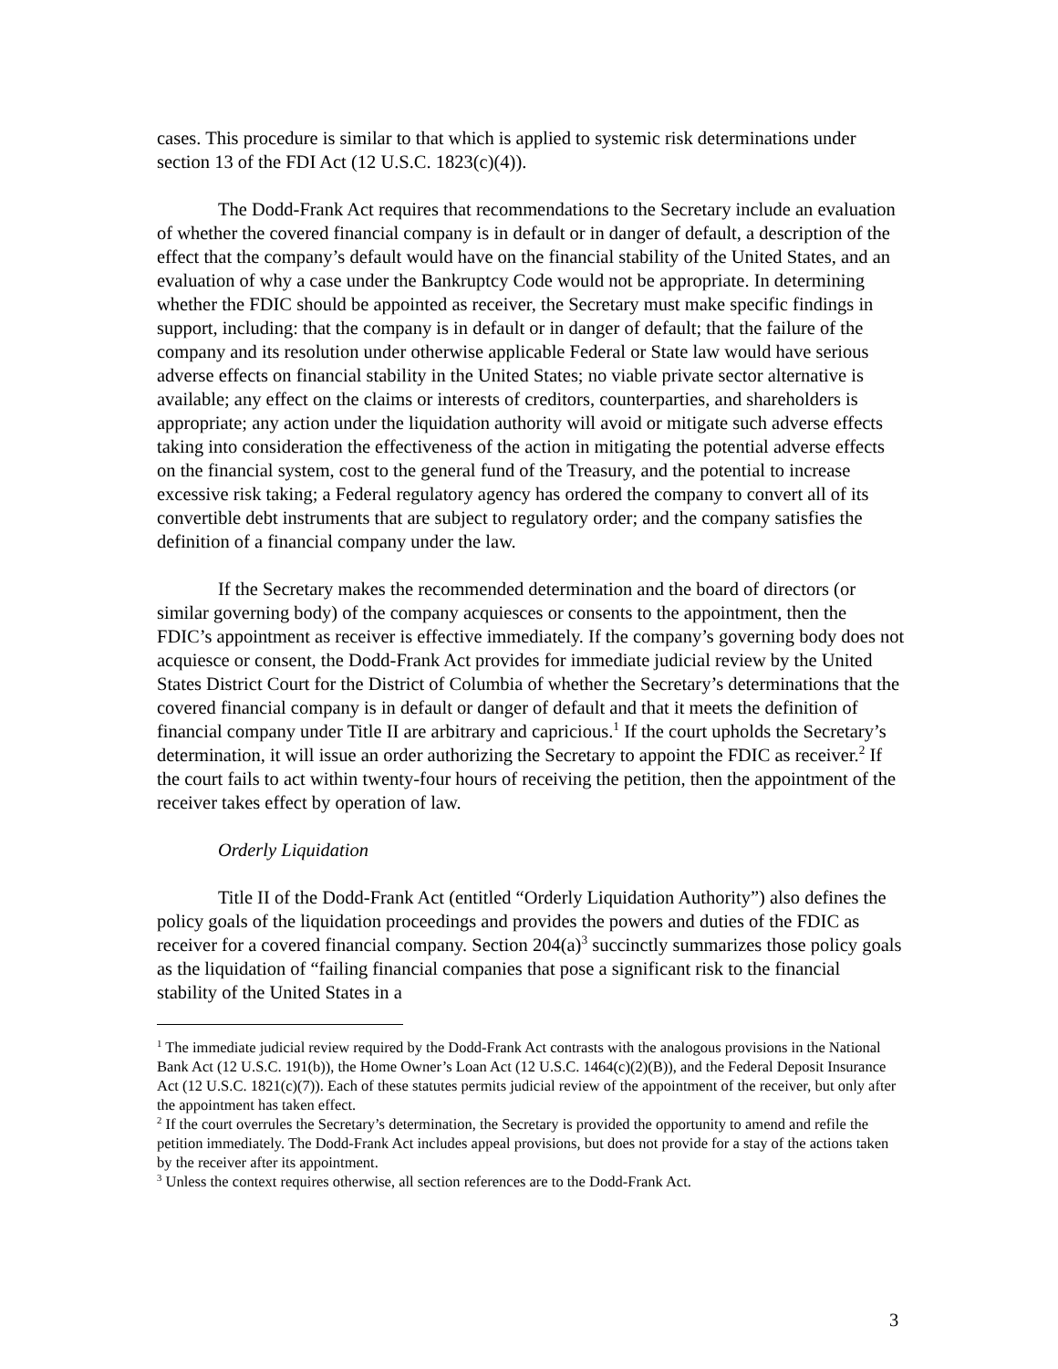cases. This procedure is similar to that which is applied to systemic risk determinations under section 13 of the FDI Act (12 U.S.C. 1823(c)(4)).
The Dodd-Frank Act requires that recommendations to the Secretary include an evaluation of whether the covered financial company is in default or in danger of default, a description of the effect that the company’s default would have on the financial stability of the United States, and an evaluation of why a case under the Bankruptcy Code would not be appropriate. In determining whether the FDIC should be appointed as receiver, the Secretary must make specific findings in support, including: that the company is in default or in danger of default; that the failure of the company and its resolution under otherwise applicable Federal or State law would have serious adverse effects on financial stability in the United States; no viable private sector alternative is available; any effect on the claims or interests of creditors, counterparties, and shareholders is appropriate; any action under the liquidation authority will avoid or mitigate such adverse effects taking into consideration the effectiveness of the action in mitigating the potential adverse effects on the financial system, cost to the general fund of the Treasury, and the potential to increase excessive risk taking; a Federal regulatory agency has ordered the company to convert all of its convertible debt instruments that are subject to regulatory order; and the company satisfies the definition of a financial company under the law.
If the Secretary makes the recommended determination and the board of directors (or similar governing body) of the company acquiesces or consents to the appointment, then the FDIC’s appointment as receiver is effective immediately. If the company’s governing body does not acquiesce or consent, the Dodd-Frank Act provides for immediate judicial review by the United States District Court for the District of Columbia of whether the Secretary’s determinations that the covered financial company is in default or danger of default and that it meets the definition of financial company under Title II are arbitrary and capricious.<sup>1</sup> If the court upholds the Secretary’s determination, it will issue an order authorizing the Secretary to appoint the FDIC as receiver.<sup>2</sup> If the court fails to act within twenty-four hours of receiving the petition, then the appointment of the receiver takes effect by operation of law.
Orderly Liquidation
Title II of the Dodd-Frank Act (entitled “Orderly Liquidation Authority”) also defines the policy goals of the liquidation proceedings and provides the powers and duties of the FDIC as receiver for a covered financial company. Section 204(a)<sup>3</sup> succinctly summarizes those policy goals as the liquidation of “failing financial companies that pose a significant risk to the financial stability of the United States in a
<sup>1</sup> The immediate judicial review required by the Dodd-Frank Act contrasts with the analogous provisions in the National Bank Act (12 U.S.C. 191(b)), the Home Owner’s Loan Act (12 U.S.C. 1464(c)(2)(B)), and the Federal Deposit Insurance Act (12 U.S.C. 1821(c)(7)). Each of these statutes permits judicial review of the appointment of the receiver, but only after the appointment has taken effect.
<sup>2</sup> If the court overrules the Secretary’s determination, the Secretary is provided the opportunity to amend and refile the petition immediately. The Dodd-Frank Act includes appeal provisions, but does not provide for a stay of the actions taken by the receiver after its appointment.
<sup>3</sup> Unless the context requires otherwise, all section references are to the Dodd-Frank Act.
3